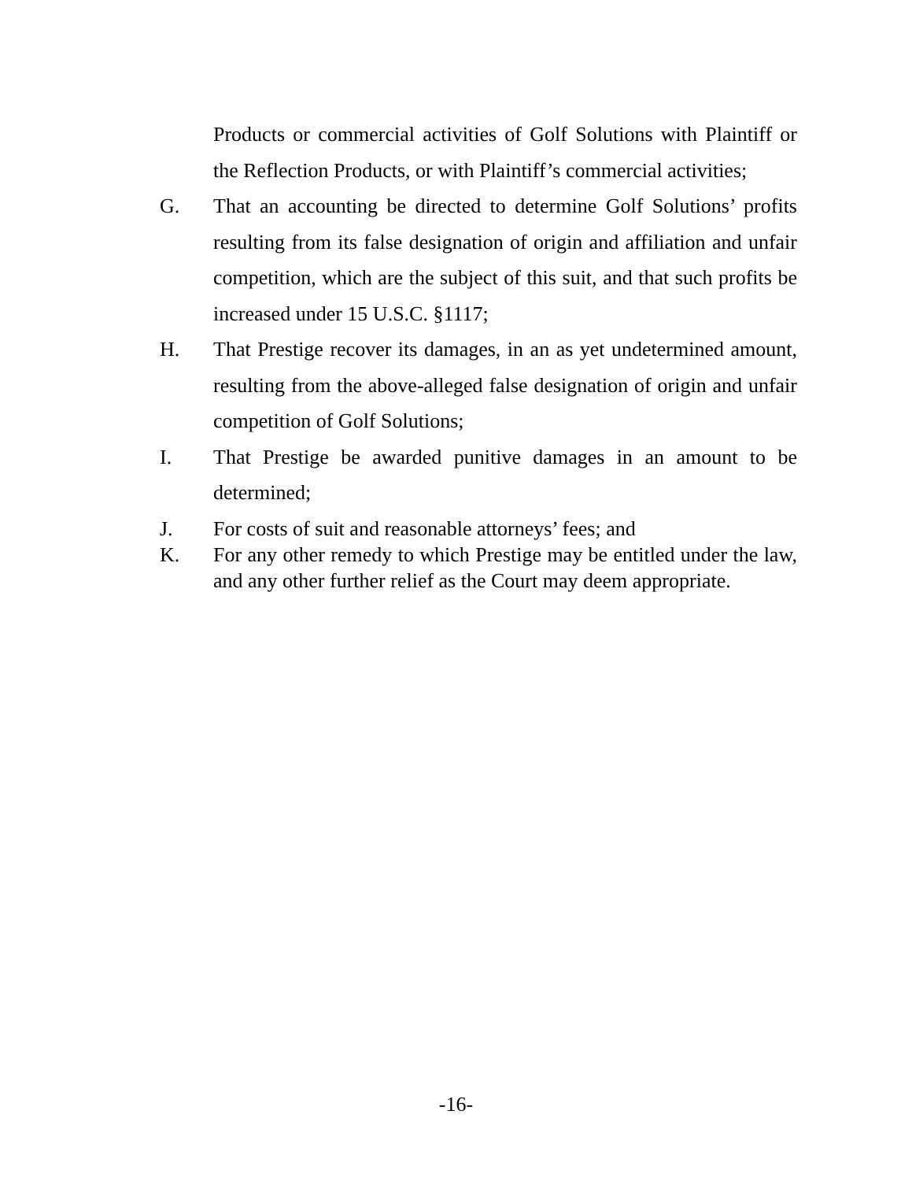Products or commercial activities of Golf Solutions with Plaintiff or the Reflection Products, or with Plaintiff’s commercial activities;
G. That an accounting be directed to determine Golf Solutions’ profits resulting from its false designation of origin and affiliation and unfair competition, which are the subject of this suit, and that such profits be increased under 15 U.S.C. §1117;
H. That Prestige recover its damages, in an as yet undetermined amount, resulting from the above-alleged false designation of origin and unfair competition of Golf Solutions;
I. That Prestige be awarded punitive damages in an amount to be determined;
J. For costs of suit and reasonable attorneys’ fees; and
K. For any other remedy to which Prestige may be entitled under the law, and any other further relief as the Court may deem appropriate.
-16-